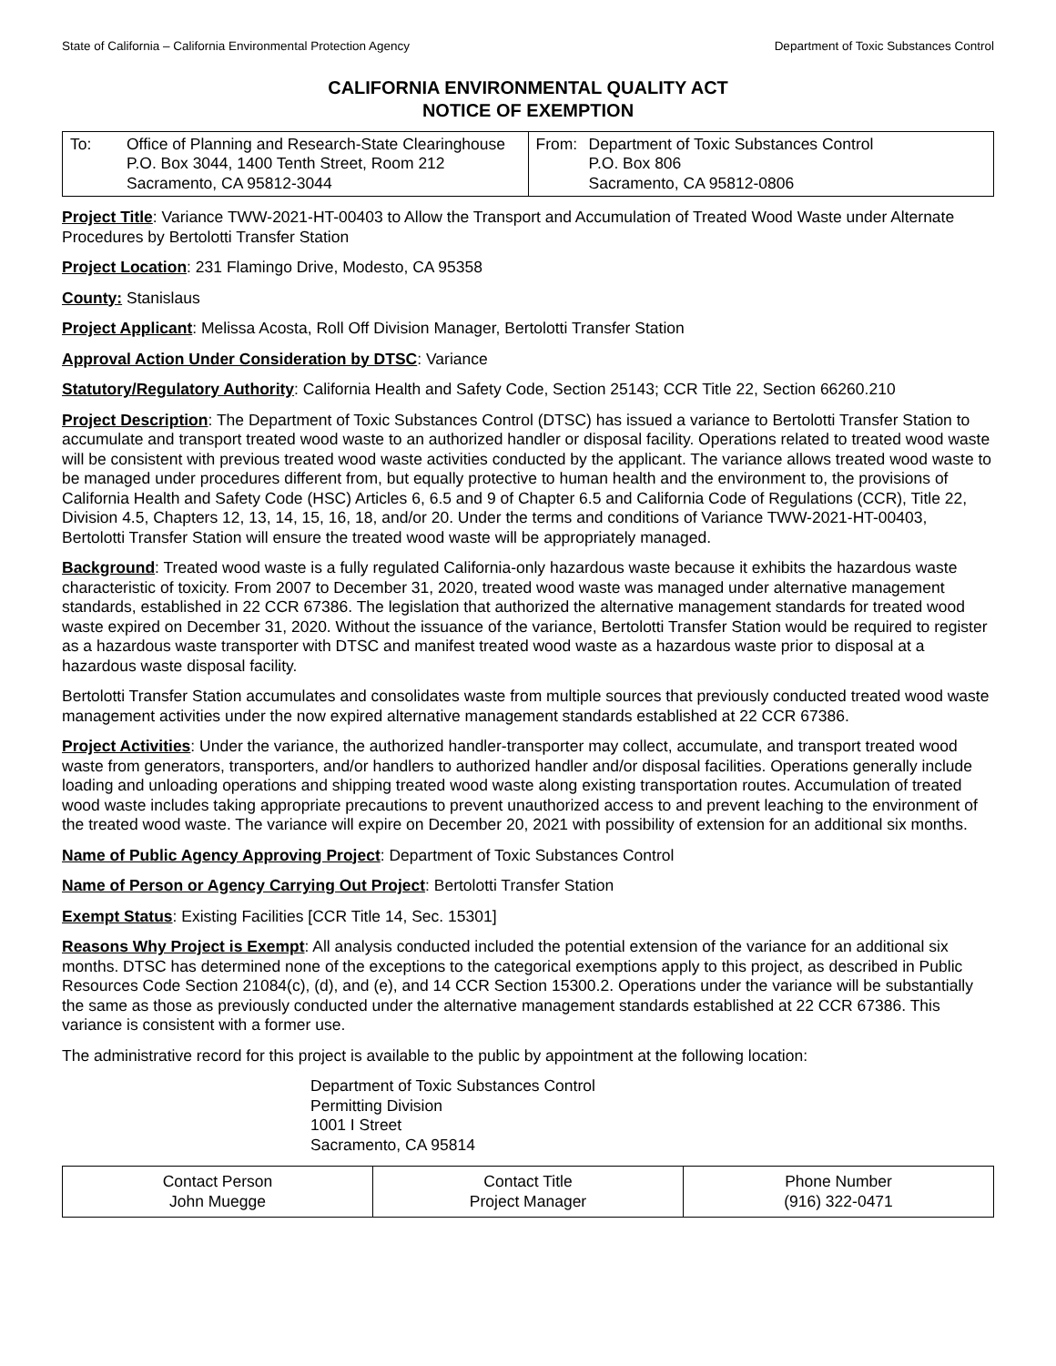State of California – California Environmental Protection Agency Department of Toxic Substances Control
CALIFORNIA ENVIRONMENTAL QUALITY ACT
NOTICE OF EXEMPTION
| To: Office of Planning and Research-State Clearinghouse P.O. Box 3044, 1400 Tenth Street, Room 212 Sacramento, CA 95812-3044 | From: Department of Toxic Substances Control P.O. Box 806 Sacramento, CA 95812-0806 |
Project Title: Variance TWW-2021-HT-00403 to Allow the Transport and Accumulation of Treated Wood Waste under Alternate Procedures by Bertolotti Transfer Station
Project Location: 231 Flamingo Drive, Modesto, CA 95358
County: Stanislaus
Project Applicant: Melissa Acosta, Roll Off Division Manager, Bertolotti Transfer Station
Approval Action Under Consideration by DTSC: Variance
Statutory/Regulatory Authority: California Health and Safety Code, Section 25143; CCR Title 22, Section 66260.210
Project Description: The Department of Toxic Substances Control (DTSC) has issued a variance to Bertolotti Transfer Station to accumulate and transport treated wood waste to an authorized handler or disposal facility. Operations related to treated wood waste will be consistent with previous treated wood waste activities conducted by the applicant. The variance allows treated wood waste to be managed under procedures different from, but equally protective to human health and the environment to, the provisions of California Health and Safety Code (HSC) Articles 6, 6.5 and 9 of Chapter 6.5 and California Code of Regulations (CCR), Title 22, Division 4.5, Chapters 12, 13, 14, 15, 16, 18, and/or 20. Under the terms and conditions of Variance TWW-2021-HT-00403, Bertolotti Transfer Station will ensure the treated wood waste will be appropriately managed.
Background: Treated wood waste is a fully regulated California-only hazardous waste because it exhibits the hazardous waste characteristic of toxicity. From 2007 to December 31, 2020, treated wood waste was managed under alternative management standards, established in 22 CCR 67386. The legislation that authorized the alternative management standards for treated wood waste expired on December 31, 2020. Without the issuance of the variance, Bertolotti Transfer Station would be required to register as a hazardous waste transporter with DTSC and manifest treated wood waste as a hazardous waste prior to disposal at a hazardous waste disposal facility.
Bertolotti Transfer Station accumulates and consolidates waste from multiple sources that previously conducted treated wood waste management activities under the now expired alternative management standards established at 22 CCR 67386.
Project Activities: Under the variance, the authorized handler-transporter may collect, accumulate, and transport treated wood waste from generators, transporters, and/or handlers to authorized handler and/or disposal facilities. Operations generally include loading and unloading operations and shipping treated wood waste along existing transportation routes. Accumulation of treated wood waste includes taking appropriate precautions to prevent unauthorized access to and prevent leaching to the environment of the treated wood waste. The variance will expire on December 20, 2021 with possibility of extension for an additional six months.
Name of Public Agency Approving Project: Department of Toxic Substances Control
Name of Person or Agency Carrying Out Project: Bertolotti Transfer Station
Exempt Status: Existing Facilities [CCR Title 14, Sec. 15301]
Reasons Why Project is Exempt: All analysis conducted included the potential extension of the variance for an additional six months. DTSC has determined none of the exceptions to the categorical exemptions apply to this project, as described in Public Resources Code Section 21084(c), (d), and (e), and 14 CCR Section 15300.2. Operations under the variance will be substantially the same as those as previously conducted under the alternative management standards established at 22 CCR 67386. This variance is consistent with a former use.
The administrative record for this project is available to the public by appointment at the following location:
Department of Toxic Substances Control
Permitting Division
1001 I Street
Sacramento, CA 95814
| Contact Person John Muegge | Contact Title Project Manager | Phone Number (916) 322-0471 |